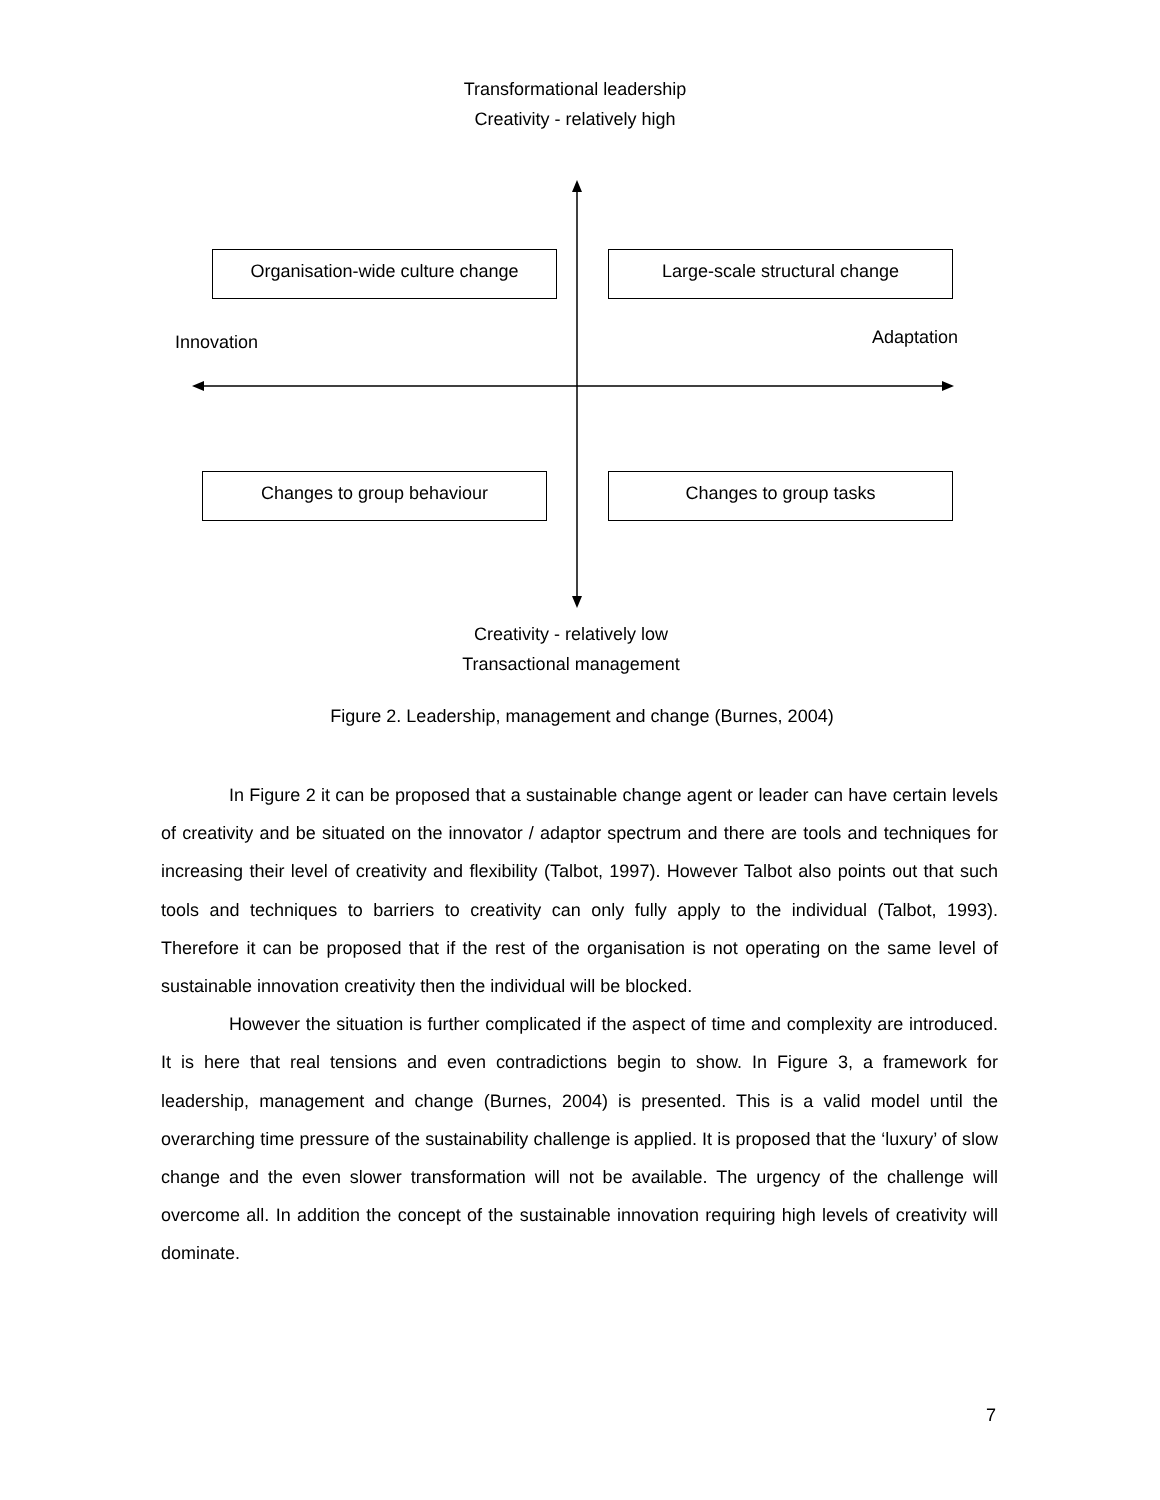Transformational leadership
Creativity - relatively high
Organisation-wide culture change
Large-scale structural change
Innovation Adaptation
Changes to group behaviour Changes to group tasks
Creativity - relatively low
Transactional management
Figure 2. Leadership, management and change (Burnes, 2004)
In Figure 2 it can be proposed that a sustainable change agent or leader can have certain levels of creativity and be situated on the innovator / adaptor spectrum and there are tools and techniques for increasing their level of creativity and flexibility (Talbot, 1997). However Talbot also points out that such tools and techniques to barriers to creativity can only fully apply to the individual (Talbot, 1993). Therefore it can be proposed that if the rest of the organisation is not operating on the same level of sustainable innovation creativity then the individual will be blocked.
However the situation is further complicated if the aspect of time and complexity are introduced. It is here that real tensions and even contradictions begin to show. In Figure 3, a framework for leadership, management and change (Burnes, 2004) is presented. This is a valid model until the overarching time pressure of the sustainability challenge is applied. It is proposed that the ‘luxury’ of slow change and the even slower transformation will not be available. The urgency of the challenge will overcome all. In addition the concept of the sustainable innovation requiring high levels of creativity will dominate.
7